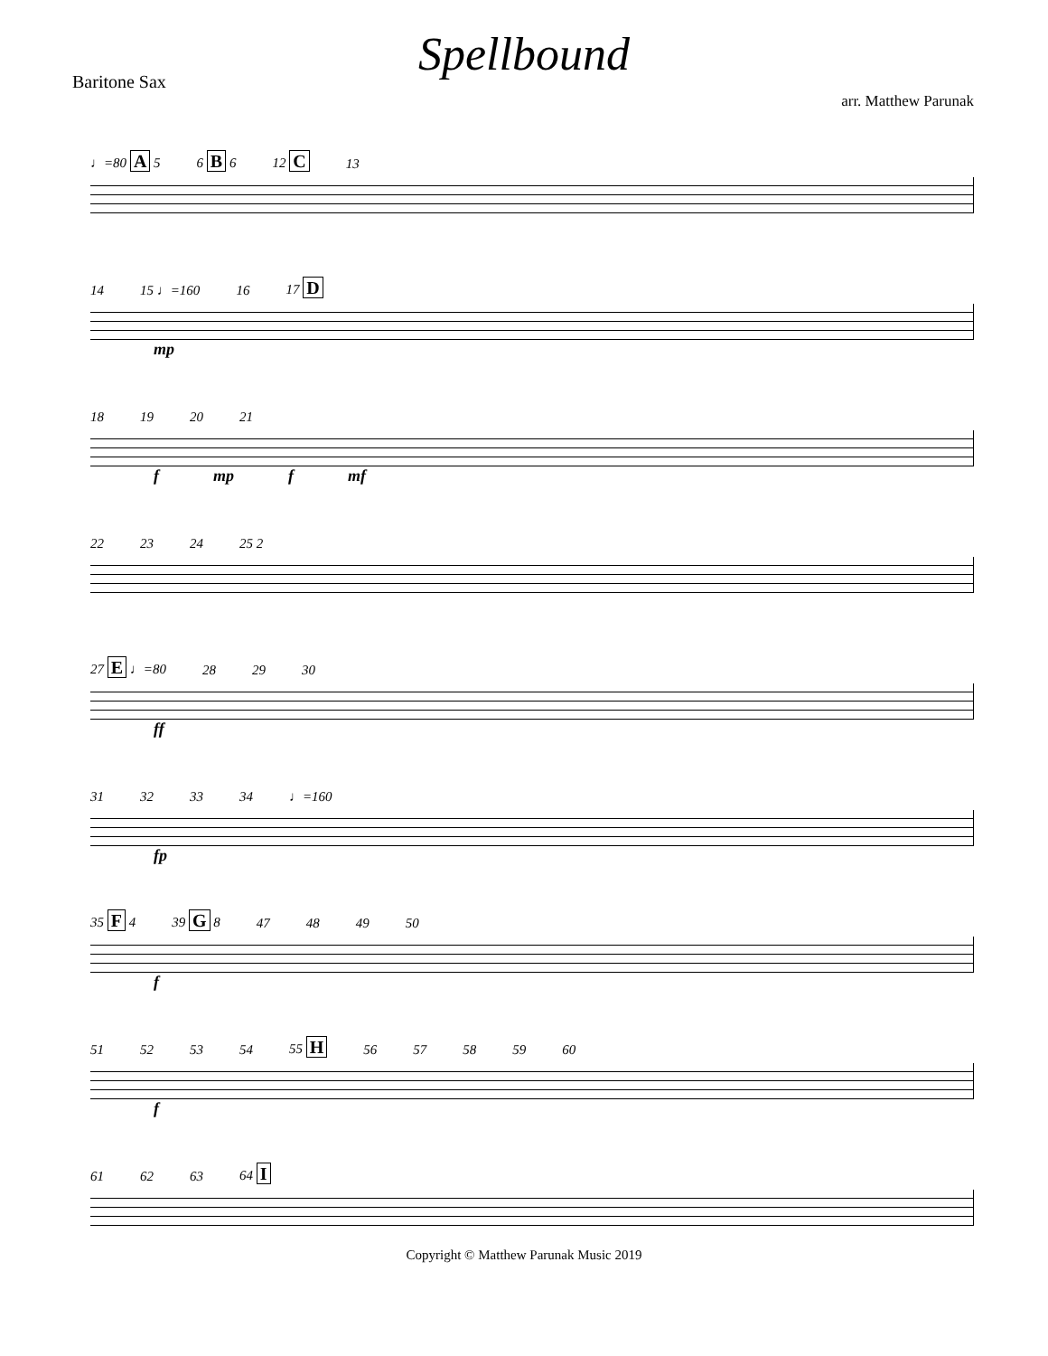Spellbound
Baritone Sax
arr. Matthew Parunak
♩=80 A 5 6 B 6 12 C 13
14 15 ♩=160 16 17 D
mp
18 19 20 21
f mp f mf
22 23 24 25 2
27 E ♩=80 28 29 30
ff
31 32 33 34 ♩=160
fp
35 F 4 39 G 8 47 48 49 50
f
51 52 53 54 55 H 56 57 58 59 60
f
61 62 63 64 I
Copyright © Matthew Parunak Music 2019